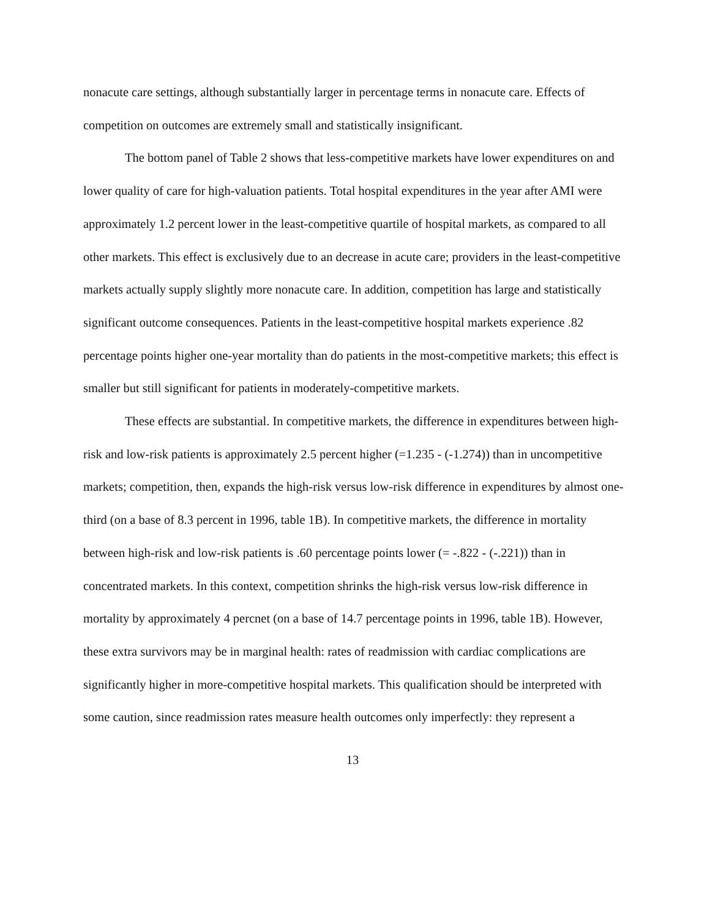nonacute care settings, although substantially larger in percentage terms in nonacute care. Effects of competition on outcomes are extremely small and statistically insignificant.
The bottom panel of Table 2 shows that less-competitive markets have lower expenditures on and lower quality of care for high-valuation patients. Total hospital expenditures in the year after AMI were approximately 1.2 percent lower in the least-competitive quartile of hospital markets, as compared to all other markets. This effect is exclusively due to an decrease in acute care; providers in the least-competitive markets actually supply slightly more nonacute care. In addition, competition has large and statistically significant outcome consequences. Patients in the least-competitive hospital markets experience .82 percentage points higher one-year mortality than do patients in the most-competitive markets; this effect is smaller but still significant for patients in moderately-competitive markets.
These effects are substantial. In competitive markets, the difference in expenditures between high-risk and low-risk patients is approximately 2.5 percent higher (=1.235 - (-1.274)) than in uncompetitive markets; competition, then, expands the high-risk versus low-risk difference in expenditures by almost one-third (on a base of 8.3 percent in 1996, table 1B). In competitive markets, the difference in mortality between high-risk and low-risk patients is .60 percentage points lower (= -.822 - (-.221)) than in concentrated markets. In this context, competition shrinks the high-risk versus low-risk difference in mortality by approximately 4 percnet (on a base of 14.7 percentage points in 1996, table 1B). However, these extra survivors may be in marginal health: rates of readmission with cardiac complications are significantly higher in more-competitive hospital markets. This qualification should be interpreted with some caution, since readmission rates measure health outcomes only imperfectly: they represent a
13